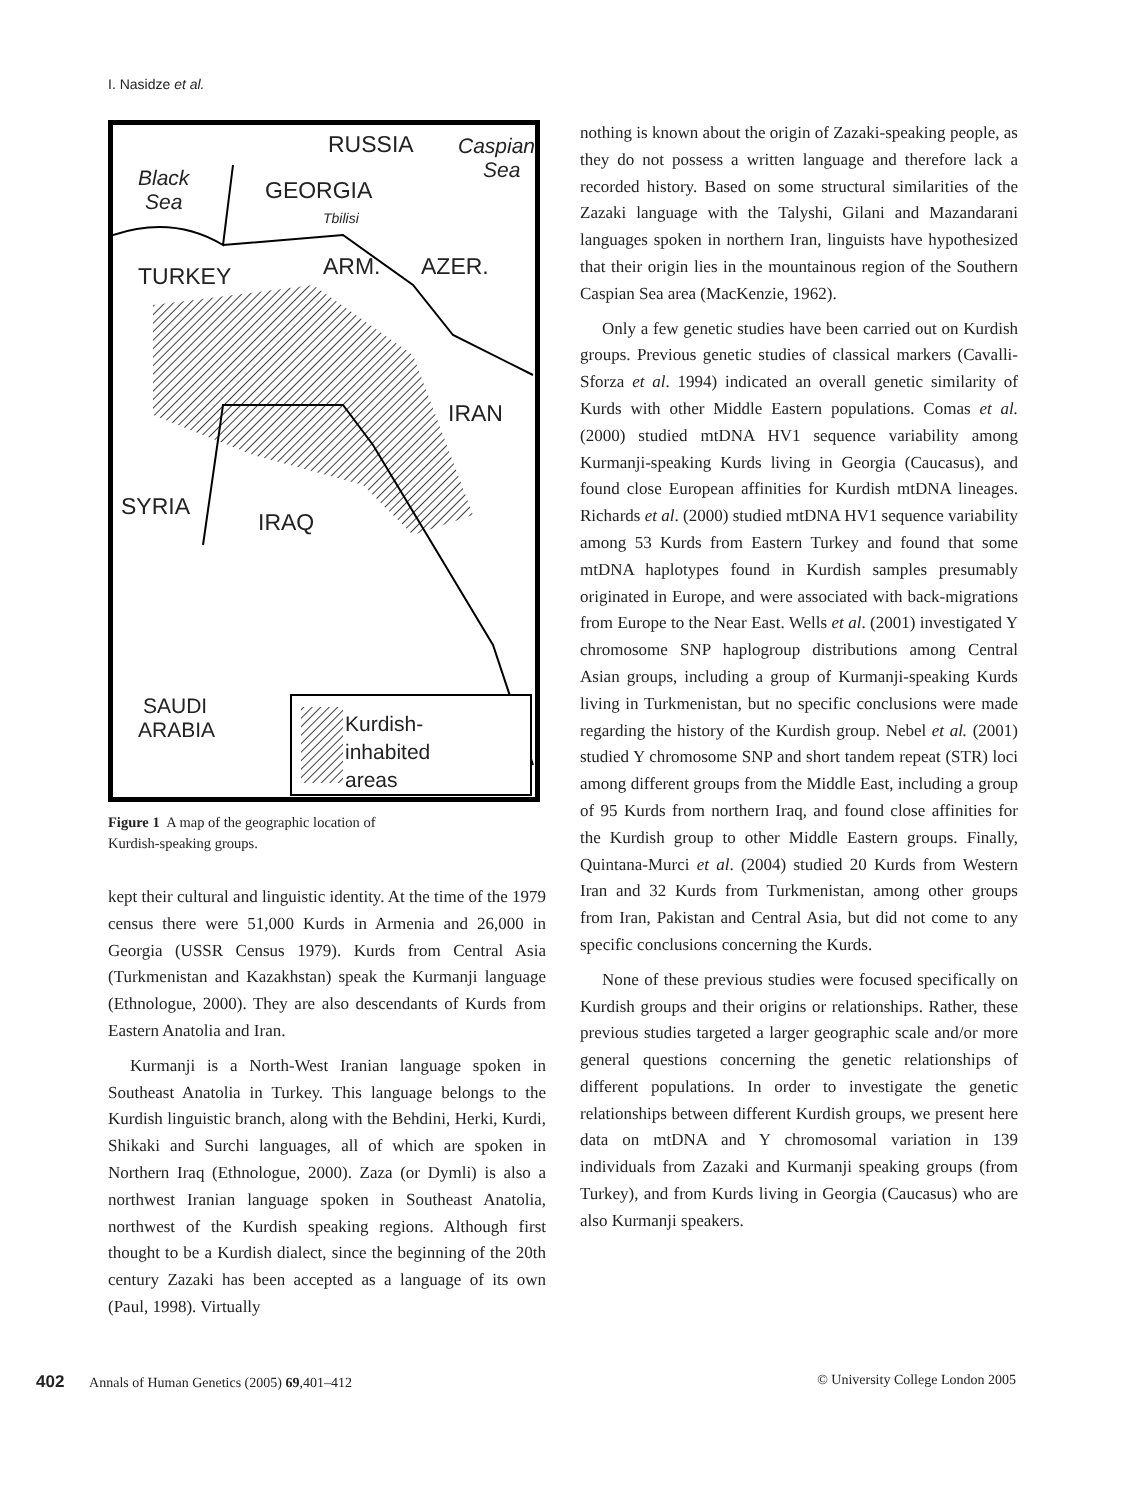I. Nasidze et al.
RUSSIA Caspian
Sea Black
Sea GEORGIA
Tbilisi
TURKEY ARM. AZER.
IRAN
SYRIA
IRAQ
SAUDI
ARABIA Kurdish-
inhabited
areas
Figure 1 A map of the geographic location of
Kurdish-speaking groups.
kept their cultural and linguistic identity. At the time of the 1979 census there were 51,000 Kurds in Armenia and 26,000 in Georgia (USSR Census 1979). Kurds from Central Asia (Turkmenistan and Kazakhstan) speak the Kurmanji language (Ethnologue, 2000). They are also descendants of Kurds from Eastern Anatolia and Iran.
Kurmanji is a North-West Iranian language spoken in Southeast Anatolia in Turkey. This language belongs to the Kurdish linguistic branch, along with the Behdini, Herki, Kurdi, Shikaki and Surchi languages, all of which are spoken in Northern Iraq (Ethnologue, 2000). Zaza (or Dymli) is also a northwest Iranian language spoken in Southeast Anatolia, northwest of the Kurdish speaking regions. Although first thought to be a Kurdish dialect, since the beginning of the 20th century Zazaki has been accepted as a language of its own (Paul, 1998). Virtually
nothing is known about the origin of Zazaki-speaking people, as they do not possess a written language and therefore lack a recorded history. Based on some structural similarities of the Zazaki language with the Talyshi, Gilani and Mazandarani languages spoken in northern Iran, linguists have hypothesized that their origin lies in the mountainous region of the Southern Caspian Sea area (MacKenzie, 1962).
Only a few genetic studies have been carried out on Kurdish groups. Previous genetic studies of classical markers (Cavalli-Sforza et al. 1994) indicated an overall genetic similarity of Kurds with other Middle Eastern populations. Comas et al. (2000) studied mtDNA HV1 sequence variability among Kurmanji-speaking Kurds living in Georgia (Caucasus), and found close European affinities for Kurdish mtDNA lineages. Richards et al. (2000) studied mtDNA HV1 sequence variability among 53 Kurds from Eastern Turkey and found that some mtDNA haplotypes found in Kurdish samples presumably originated in Europe, and were associated with back-migrations from Europe to the Near East. Wells et al. (2001) investigated Y chromosome SNP haplogroup distributions among Central Asian groups, including a group of Kurmanji-speaking Kurds living in Turkmenistan, but no specific conclusions were made regarding the history of the Kurdish group. Nebel et al. (2001) studied Y chromosome SNP and short tandem repeat (STR) loci among different groups from the Middle East, including a group of 95 Kurds from northern Iraq, and found close affinities for the Kurdish group to other Middle Eastern groups. Finally, Quintana-Murci et al. (2004) studied 20 Kurds from Western Iran and 32 Kurds from Turkmenistan, among other groups from Iran, Pakistan and Central Asia, but did not come to any specific conclusions concerning the Kurds.
None of these previous studies were focused specifically on Kurdish groups and their origins or relationships. Rather, these previous studies targeted a larger geographic scale and/or more general questions concerning the genetic relationships of different populations. In order to investigate the genetic relationships between different Kurdish groups, we present here data on mtDNA and Y chromosomal variation in 139 individuals from Zazaki and Kurmanji speaking groups (from Turkey), and from Kurds living in Georgia (Caucasus) who are also Kurmanji speakers.
402 Annals of Human Genetics (2005) 69,401–412 © University College London 2005